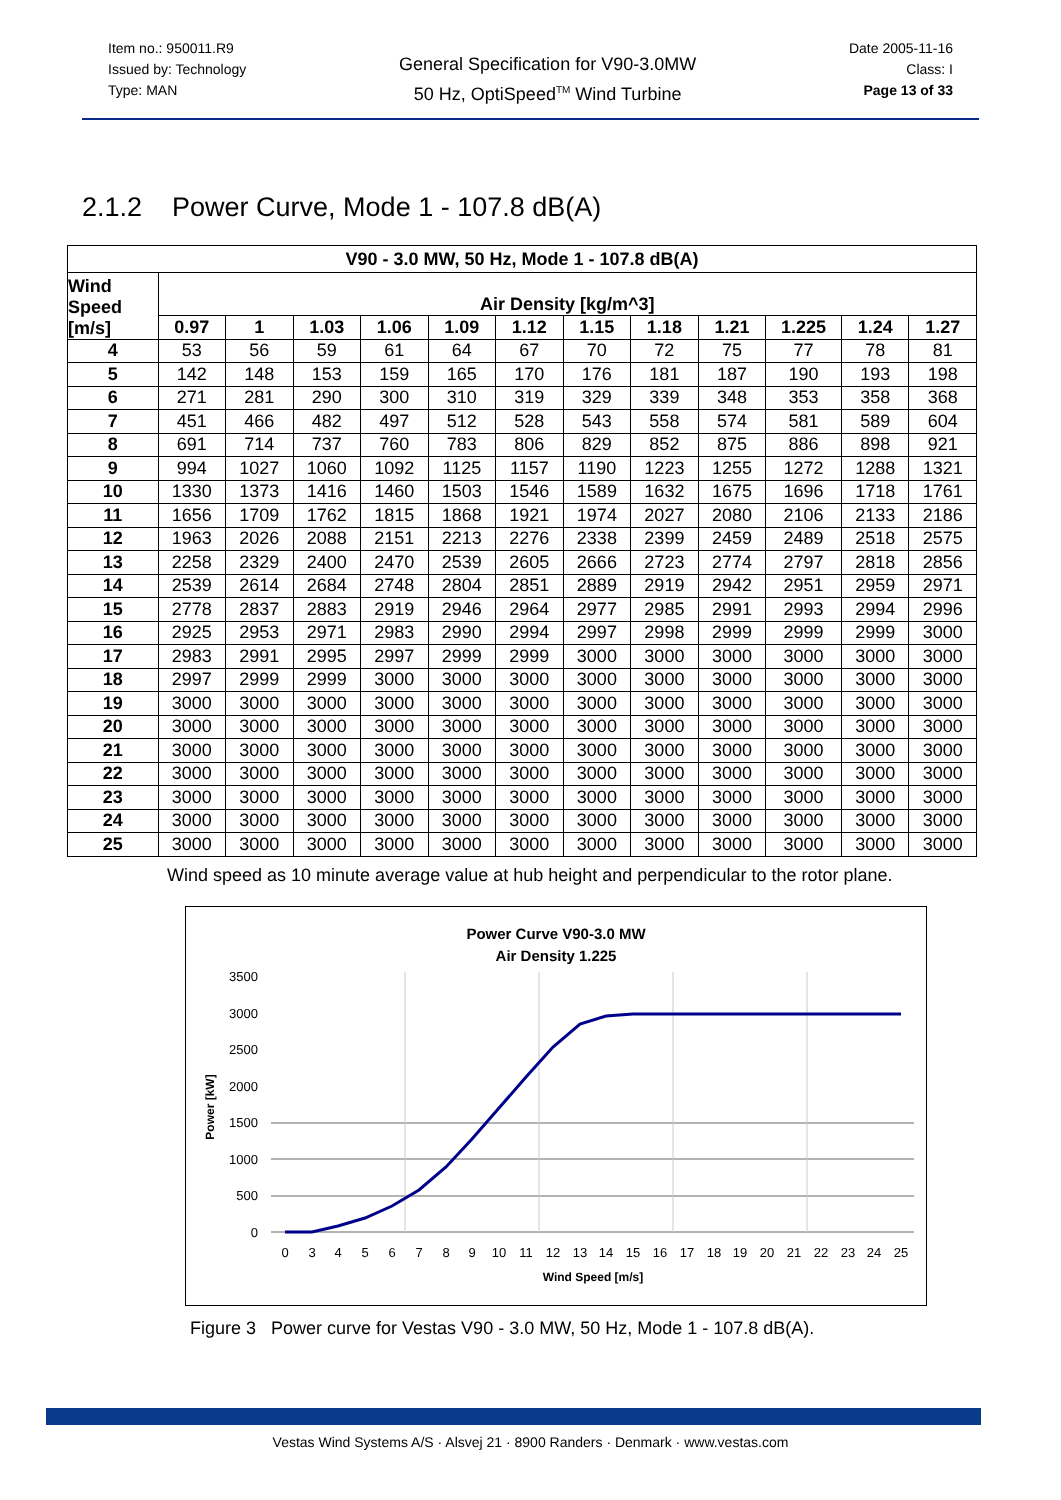Item no.: 950011.R9
Issued by: Technology
Type: MAN
General Specification for V90-3.0MW
50 Hz, OptiSpeed<sup>TM</sup> Wind Turbine
Date 2005-11-16
Class: I
Page 13 of 33
2.1.2 Power Curve, Mode 1 - 107.8 dB(A)
| V90 - 3.0 MW, 50 Hz, Mode 1 - 107.8 dB(A) | | | | | | | | | | | | |
| --- | --- | --- | --- | --- | --- | --- | --- | --- | --- | --- | --- | --- |
| Wind Speed [m/s] | Air Density [kg/m^3] | | | | | | | | | | | |
| | 0.97 | 1 | 1.03 | 1.06 | 1.09 | 1.12 | 1.15 | 1.18 | 1.21 | 1.225 | 1.24 | 1.27 |
| 4 | 53 | 56 | 59 | 61 | 64 | 67 | 70 | 72 | 75 | 77 | 78 | 81 |
| 5 | 142 | 148 | 153 | 159 | 165 | 170 | 176 | 181 | 187 | 190 | 193 | 198 |
| 6 | 271 | 281 | 290 | 300 | 310 | 319 | 329 | 339 | 348 | 353 | 358 | 368 |
| 7 | 451 | 466 | 482 | 497 | 512 | 528 | 543 | 558 | 574 | 581 | 589 | 604 |
| 8 | 691 | 714 | 737 | 760 | 783 | 806 | 829 | 852 | 875 | 886 | 898 | 921 |
| 9 | 994 | 1027 | 1060 | 1092 | 1125 | 1157 | 1190 | 1223 | 1255 | 1272 | 1288 | 1321 |
| 10 | 1330 | 1373 | 1416 | 1460 | 1503 | 1546 | 1589 | 1632 | 1675 | 1696 | 1718 | 1761 |
| 11 | 1656 | 1709 | 1762 | 1815 | 1868 | 1921 | 1974 | 2027 | 2080 | 2106 | 2133 | 2186 |
| 12 | 1963 | 2026 | 2088 | 2151 | 2213 | 2276 | 2338 | 2399 | 2459 | 2489 | 2518 | 2575 |
| 13 | 2258 | 2329 | 2400 | 2470 | 2539 | 2605 | 2666 | 2723 | 2774 | 2797 | 2818 | 2856 |
| 14 | 2539 | 2614 | 2684 | 2748 | 2804 | 2851 | 2889 | 2919 | 2942 | 2951 | 2959 | 2971 |
| 15 | 2778 | 2837 | 2883 | 2919 | 2946 | 2964 | 2977 | 2985 | 2991 | 2993 | 2994 | 2996 |
| 16 | 2925 | 2953 | 2971 | 2983 | 2990 | 2994 | 2997 | 2998 | 2999 | 2999 | 2999 | 3000 |
| 17 | 2983 | 2991 | 2995 | 2997 | 2999 | 2999 | 3000 | 3000 | 3000 | 3000 | 3000 | 3000 |
| 18 | 2997 | 2999 | 2999 | 3000 | 3000 | 3000 | 3000 | 3000 | 3000 | 3000 | 3000 | 3000 |
| 19 | 3000 | 3000 | 3000 | 3000 | 3000 | 3000 | 3000 | 3000 | 3000 | 3000 | 3000 | 3000 |
| 20 | 3000 | 3000 | 3000 | 3000 | 3000 | 3000 | 3000 | 3000 | 3000 | 3000 | 3000 | 3000 |
| 21 | 3000 | 3000 | 3000 | 3000 | 3000 | 3000 | 3000 | 3000 | 3000 | 3000 | 3000 | 3000 |
| 22 | 3000 | 3000 | 3000 | 3000 | 3000 | 3000 | 3000 | 3000 | 3000 | 3000 | 3000 | 3000 |
| 23 | 3000 | 3000 | 3000 | 3000 | 3000 | 3000 | 3000 | 3000 | 3000 | 3000 | 3000 | 3000 |
| 24 | 3000 | 3000 | 3000 | 3000 | 3000 | 3000 | 3000 | 3000 | 3000 | 3000 | 3000 | 3000 |
| 25 | 3000 | 3000 | 3000 | 3000 | 3000 | 3000 | 3000 | 3000 | 3000 | 3000 | 3000 | 3000 |
Wind speed as 10 minute average value at hub height and perpendicular to the rotor plane.
Power Curve V90-3.0 MW
Air Density 1.225
0
500
1000
1500
2000
2500
3000
3500
Power [kW]
0
3
4
5
6
7
8
9
10
11
12
13
14
15
16
17
18
19
20
21
22
23
24
25
Wind Speed [m/s]
Figure 3 Power curve for Vestas V90 - 3.0 MW, 50 Hz, Mode 1 - 107.8 dB(A).
Vestas Wind Systems A/S · Alsvej 21 · 8900 Randers · Denmark · www.vestas.com